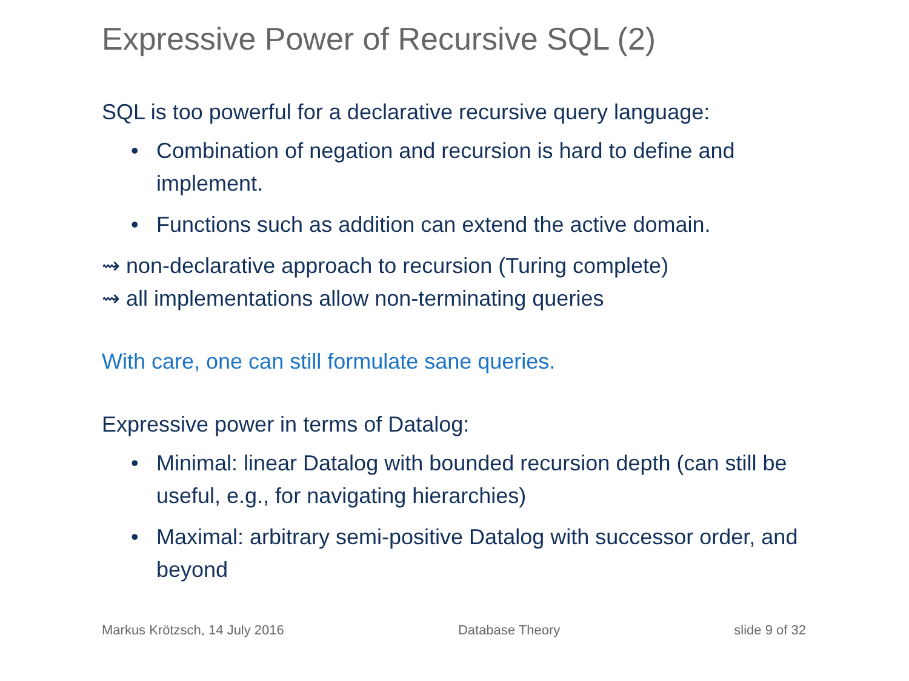Expressive Power of Recursive SQL (2)
SQL is too powerful for a declarative recursive query language:
• Combination of negation and recursion is hard to define and implement.
• Functions such as addition can extend the active domain.
⇝ non-declarative approach to recursion (Turing complete)
⇝ all implementations allow non-terminating queries
With care, one can still formulate sane queries.
Expressive power in terms of Datalog:
• Minimal: linear Datalog with bounded recursion depth (can still be useful, e.g., for navigating hierarchies)
• Maximal: arbitrary semi-positive Datalog with successor order, and beyond
Markus Krötzsch, 14 July 2016 Database Theory slide 9 of 32